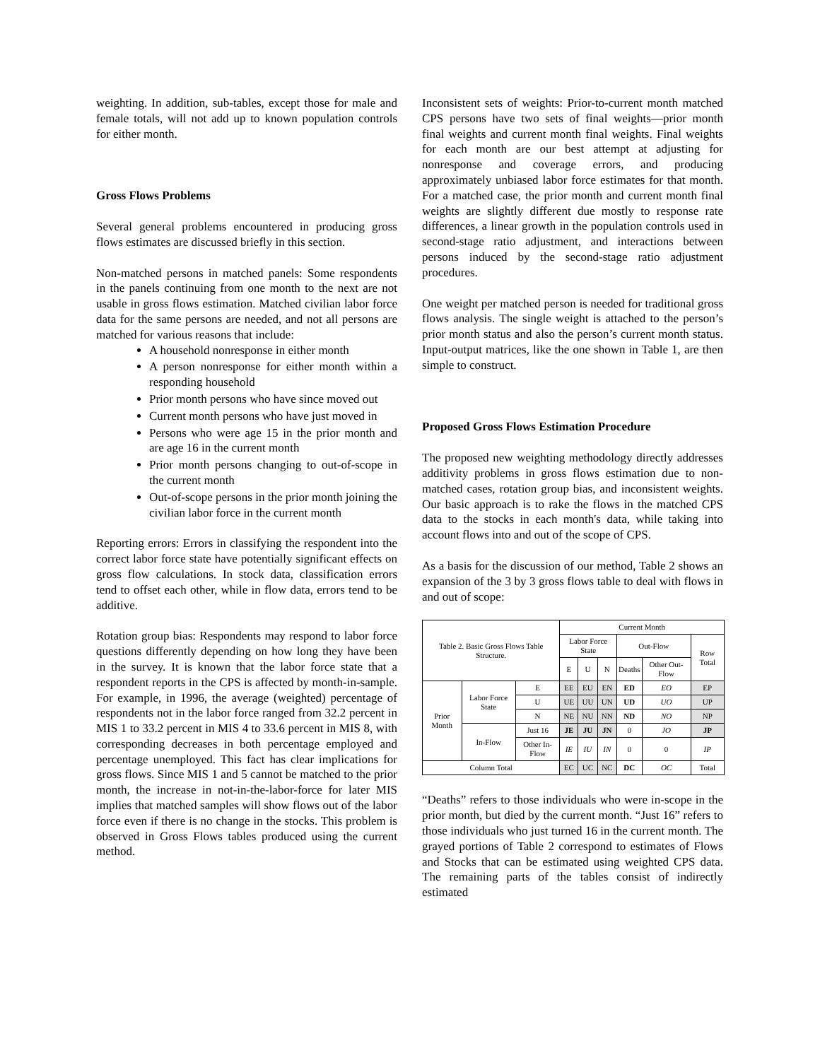weighting. In addition, sub-tables, except those for male and female totals, will not add up to known population controls for either month.
Gross Flows Problems
Several general problems encountered in producing gross flows estimates are discussed briefly in this section.
Non-matched persons in matched panels: Some respondents in the panels continuing from one month to the next are not usable in gross flows estimation. Matched civilian labor force data for the same persons are needed, and not all persons are matched for various reasons that include:
A household nonresponse in either month
A person nonresponse for either month within a responding household
Prior month persons who have since moved out
Current month persons who have just moved in
Persons who were age 15 in the prior month and are age 16 in the current month
Prior month persons changing to out-of-scope in the current month
Out-of-scope persons in the prior month joining the civilian labor force in the current month
Reporting errors: Errors in classifying the respondent into the correct labor force state have potentially significant effects on gross flow calculations. In stock data, classification errors tend to offset each other, while in flow data, errors tend to be additive.
Rotation group bias: Respondents may respond to labor force questions differently depending on how long they have been in the survey. It is known that the labor force state that a respondent reports in the CPS is affected by month-in-sample. For example, in 1996, the average (weighted) percentage of respondents not in the labor force ranged from 32.2 percent in MIS 1 to 33.2 percent in MIS 4 to 33.6 percent in MIS 8, with corresponding decreases in both percentage employed and percentage unemployed. This fact has clear implications for gross flows. Since MIS 1 and 5 cannot be matched to the prior month, the increase in not-in-the-labor-force for later MIS implies that matched samples will show flows out of the labor force even if there is no change in the stocks. This problem is observed in Gross Flows tables produced using the current method.
Inconsistent sets of weights: Prior-to-current month matched CPS persons have two sets of final weights—prior month final weights and current month final weights. Final weights for each month are our best attempt at adjusting for nonresponse and coverage errors, and producing approximately unbiased labor force estimates for that month. For a matched case, the prior month and current month final weights are slightly different due mostly to response rate differences, a linear growth in the population controls used in second-stage ratio adjustment, and interactions between persons induced by the second-stage ratio adjustment procedures.
One weight per matched person is needed for traditional gross flows analysis. The single weight is attached to the person’s prior month status and also the person’s current month status. Input-output matrices, like the one shown in Table 1, are then simple to construct.
Proposed Gross Flows Estimation Procedure
The proposed new weighting methodology directly addresses additivity problems in gross flows estimation due to non-matched cases, rotation group bias, and inconsistent weights. Our basic approach is to rake the flows in the matched CPS data to the stocks in each month's data, while taking into account flows into and out of the scope of CPS.
As a basis for the discussion of our method, Table 2 shows an expansion of the 3 by 3 gross flows table to deal with flows in and out of scope:
| Table 2. Basic Gross Flows Table Structure. | | | Current Month | | | | | |
| | | | Labor Force State | | | Out-Flow | | Row Total |
| | | | E | U | N | Deaths | Other Out-Flow | |
| Prior Month | Labor Force State | E | EE | EU | EN | ED | EO | EP |
| | | U | UE | UU | UN | UD | UO | UP |
| | | N | NE | NU | NN | ND | NO | NP |
| | In-Flow | Just 16 | JE | JU | JN | 0 | JO | JP |
| | | Other In-Flow | IE | IU | IN | 0 | 0 | IP |
| Column Total | | | EC | UC | NC | DC | OC | Total |
“Deaths” refers to those individuals who were in-scope in the prior month, but died by the current month. “Just 16” refers to those individuals who just turned 16 in the current month. The grayed portions of Table 2 correspond to estimates of Flows and Stocks that can be estimated using weighted CPS data. The remaining parts of the tables consist of indirectly estimated